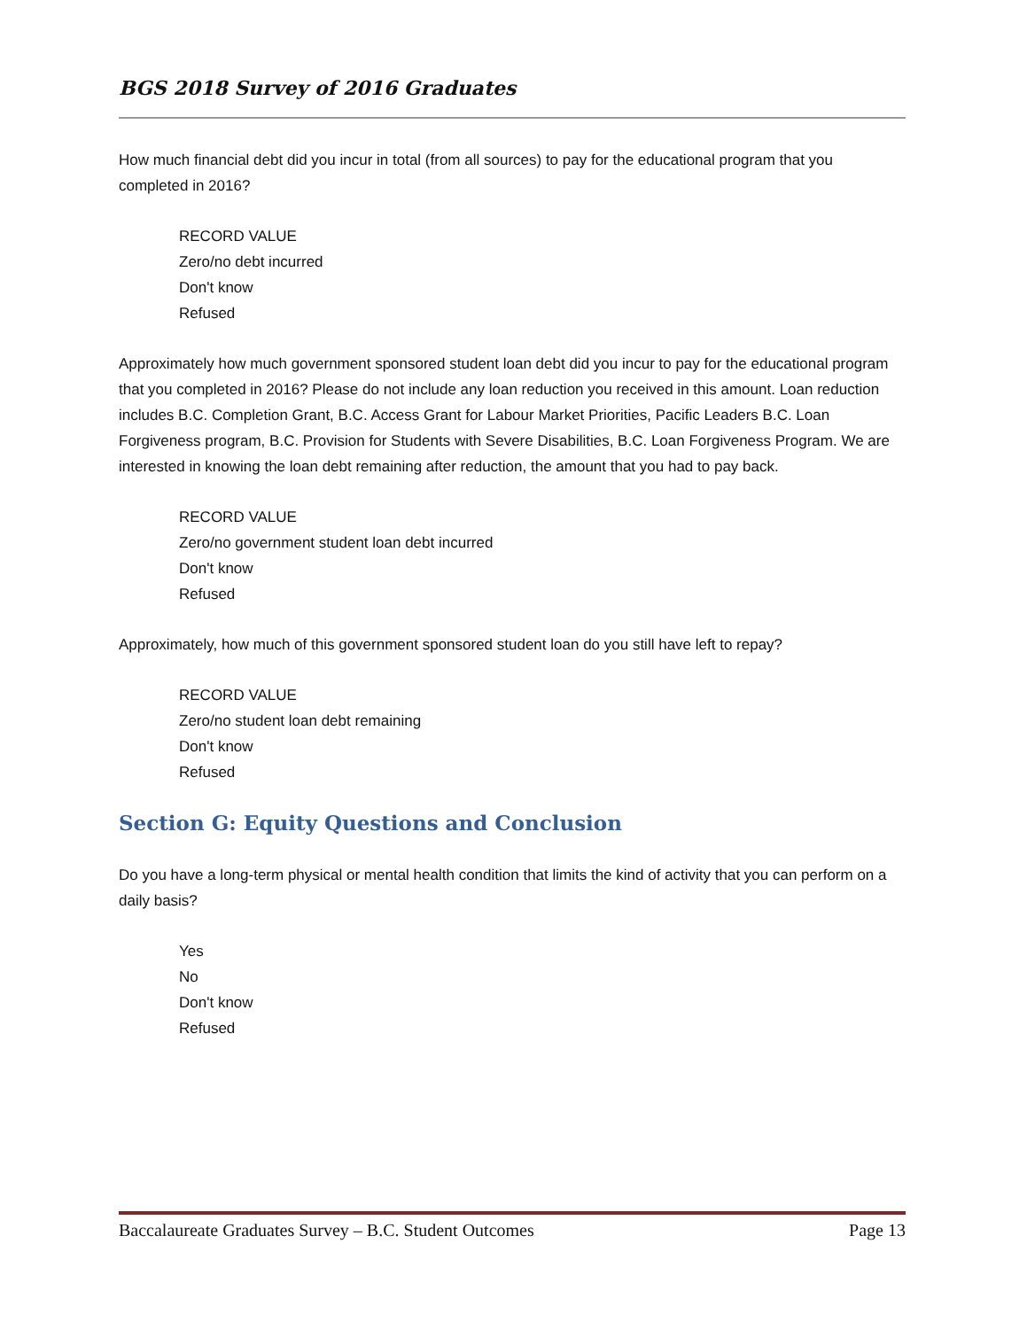BGS 2018 Survey of 2016 Graduates
How much financial debt did you incur in total (from all sources) to pay for the educational program that you completed in 2016?
RECORD VALUE
Zero/no debt incurred
Don't know
Refused
Approximately how much government sponsored student loan debt did you incur to pay for the educational program that you completed in 2016? Please do not include any loan reduction you received in this amount. Loan reduction includes B.C. Completion Grant, B.C. Access Grant for Labour Market Priorities, Pacific Leaders B.C. Loan Forgiveness program, B.C. Provision for Students with Severe Disabilities, B.C. Loan Forgiveness Program. We are interested in knowing the loan debt remaining after reduction, the amount that you had to pay back.
RECORD VALUE
Zero/no government student loan debt incurred
Don't know
Refused
Approximately, how much of this government sponsored student loan do you still have left to repay?
RECORD VALUE
Zero/no student loan debt remaining
Don't know
Refused
Section G: Equity Questions and Conclusion
Do you have a long-term physical or mental health condition that limits the kind of activity that you can perform on a daily basis?
Yes
No
Don't know
Refused
Baccalaureate Graduates Survey – B.C. Student Outcomes Page 13